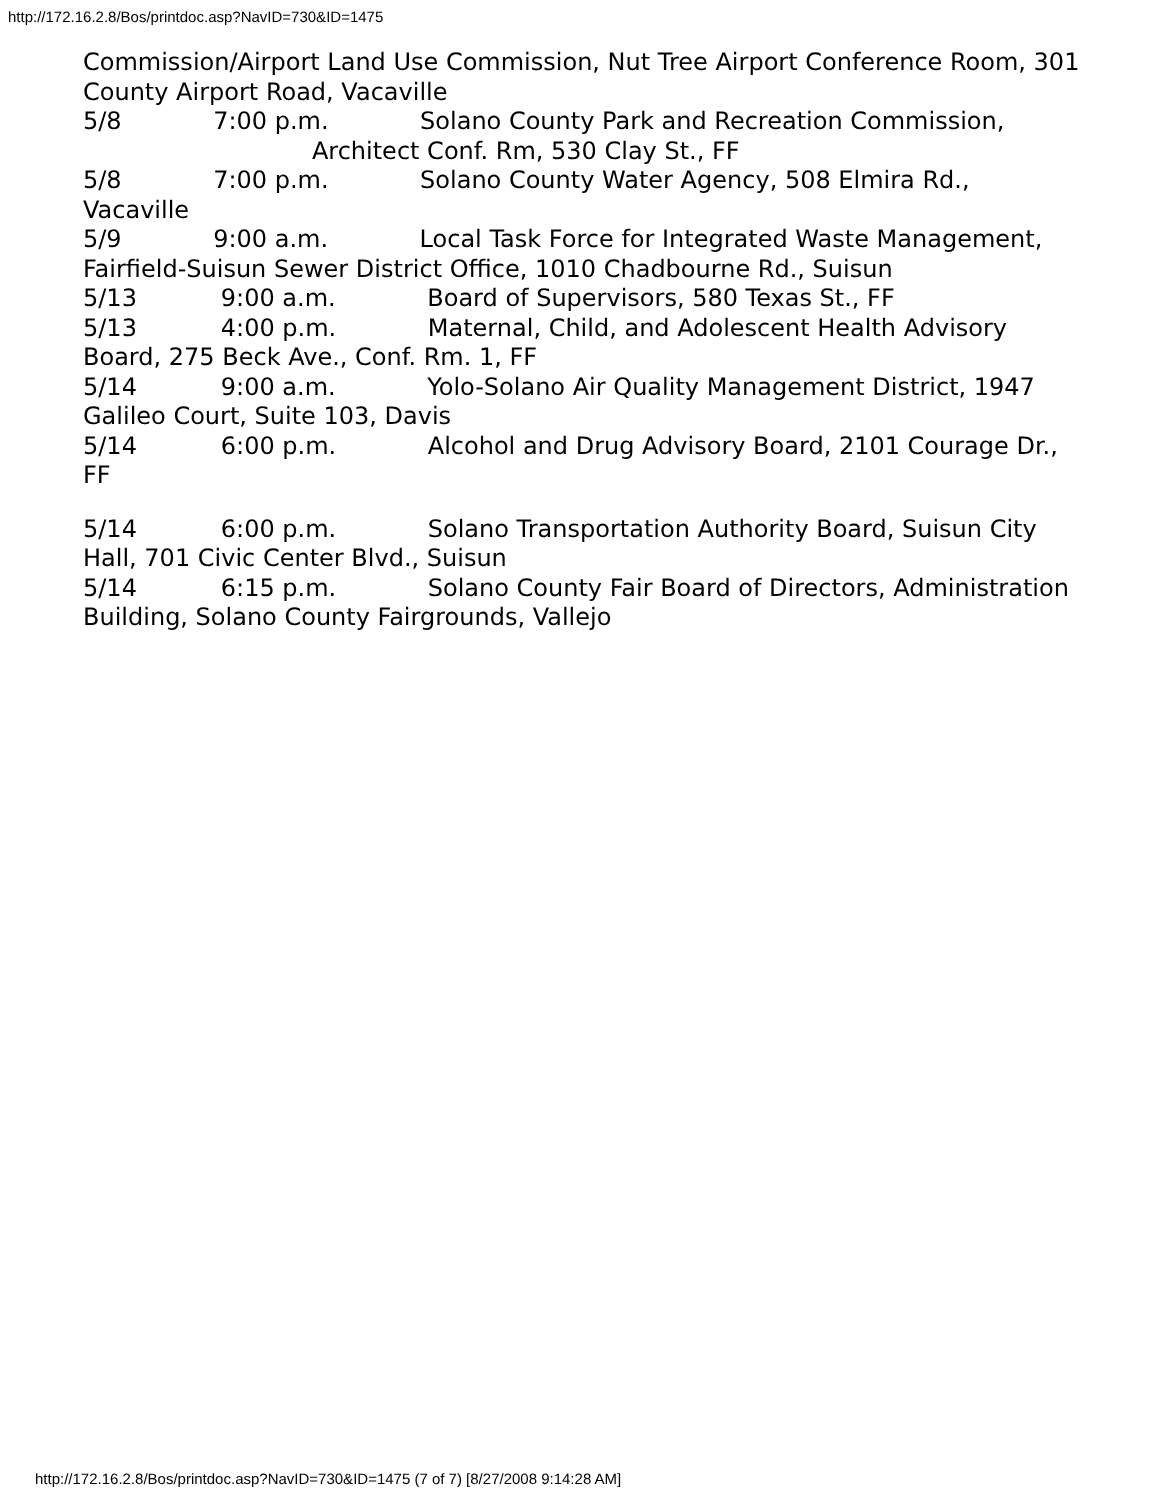http://172.16.2.8/Bos/printdoc.asp?NavID=730&ID=1475
Commission/Airport Land Use Commission, Nut Tree Airport Conference Room, 301 County Airport Road, Vacaville
5/8 7:00 p.m. Solano County Park and Recreation Commission,
Architect Conf. Rm, 530 Clay St., FF
5/8 7:00 p.m. Solano County Water Agency, 508 Elmira Rd., Vacaville
5/9 9:00 a.m. Local Task Force for Integrated Waste Management, Fairfield-Suisun Sewer District Office, 1010 Chadbourne Rd., Suisun
5/13 9:00 a.m. Board of Supervisors, 580 Texas St., FF
5/13 4:00 p.m. Maternal, Child, and Adolescent Health Advisory Board, 275 Beck Ave., Conf. Rm. 1, FF
5/14 9:00 a.m. Yolo-Solano Air Quality Management District, 1947 Galileo Court, Suite 103, Davis
5/14 6:00 p.m. Alcohol and Drug Advisory Board, 2101 Courage Dr., FF
5/14 6:00 p.m. Solano Transportation Authority Board, Suisun City
Hall, 701 Civic Center Blvd., Suisun
5/14 6:15 p.m. Solano County Fair Board of Directors, Administration Building, Solano County Fairgrounds, Vallejo
http://172.16.2.8/Bos/printdoc.asp?NavID=730&ID=1475 (7 of 7) [8/27/2008 9:14:28 AM]